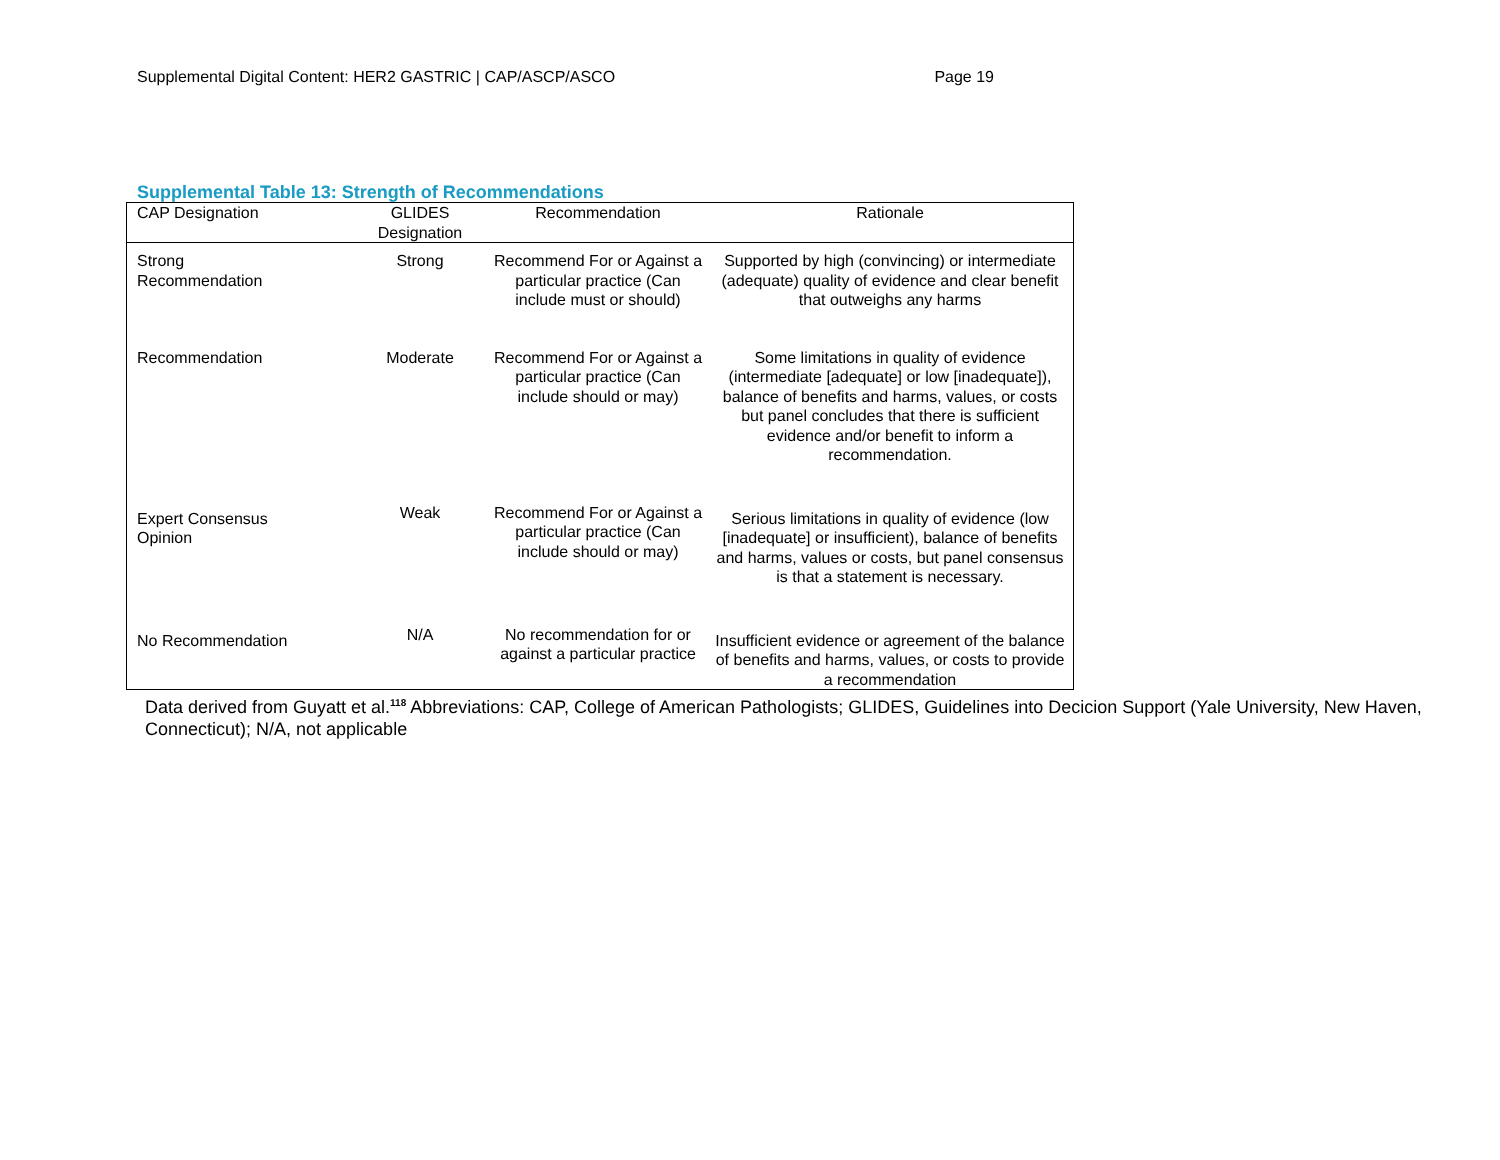Supplemental Digital Content: HER2 GASTRIC | CAP/ASCP/ASCO Page 19
Supplemental Table 13: Strength of Recommendations
| CAP Designation | GLIDES Designation | Recommendation | Rationale |
| --- | --- | --- | --- |
| Strong Recommendation | Strong | Recommend For or Against a particular practice (Can include must or should) | Supported by high (convincing) or intermediate (adequate) quality of evidence and clear benefit that outweighs any harms |
| Recommendation | Moderate | Recommend For or Against a particular practice (Can include should or may) | Some limitations in quality of evidence (intermediate [adequate] or low [inadequate]), balance of benefits and harms, values, or costs but panel concludes that there is sufficient evidence and/or benefit to inform a recommendation. |
| Expert Consensus Opinion | Weak | Recommend For or Against a particular practice (Can include should or may) | Serious limitations in quality of evidence (low [inadequate] or insufficient), balance of benefits and harms, values or costs, but panel consensus is that a statement is necessary. |
| No Recommendation | N/A | No recommendation for or against a particular practice | Insufficient evidence or agreement of the balance of benefits and harms, values, or costs to provide a recommendation |
Data derived from Guyatt et al.<sup>118</sup> Abbreviations: CAP, College of American Pathologists; GLIDES, Guidelines into Decicion Support (Yale University, New Haven, Connecticut); N/A, not applicable